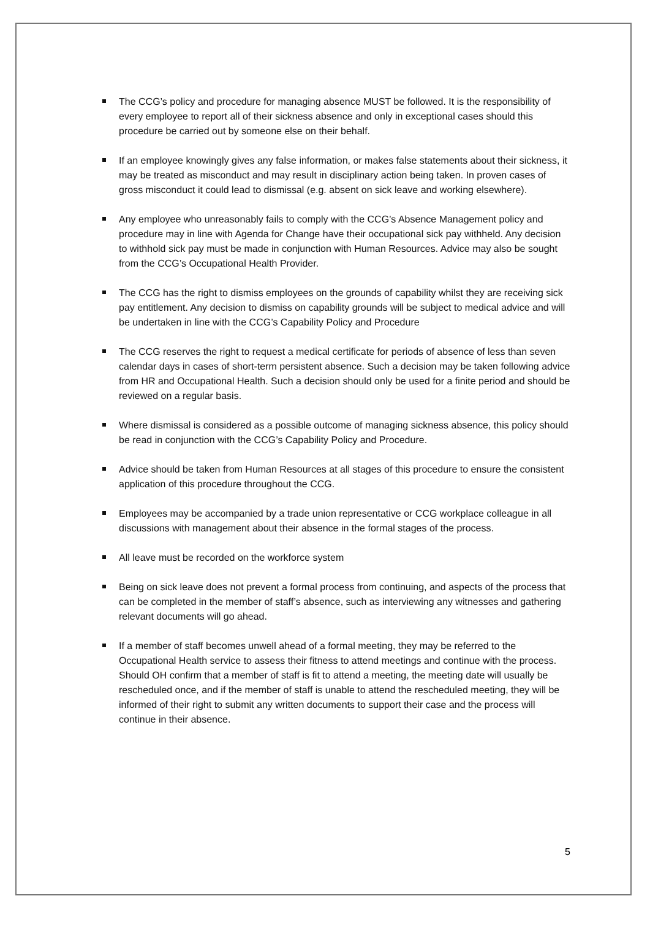The CCG’s policy and procedure for managing absence MUST be followed. It is the responsibility of every employee to report all of their sickness absence and only in exceptional cases should this procedure be carried out by someone else on their behalf.
If an employee knowingly gives any false information, or makes false statements about their sickness, it may be treated as misconduct and may result in disciplinary action being taken. In proven cases of gross misconduct it could lead to dismissal (e.g. absent on sick leave and working elsewhere).
Any employee who unreasonably fails to comply with the CCG’s Absence Management policy and procedure may in line with Agenda for Change have their occupational sick pay withheld. Any decision to withhold sick pay must be made in conjunction with Human Resources. Advice may also be sought from the CCG’s Occupational Health Provider.
The CCG has the right to dismiss employees on the grounds of capability whilst they are receiving sick pay entitlement. Any decision to dismiss on capability grounds will be subject to medical advice and will be undertaken in line with the CCG’s Capability Policy and Procedure
The CCG reserves the right to request a medical certificate for periods of absence of less than seven calendar days in cases of short-term persistent absence. Such a decision may be taken following advice from HR and Occupational Health. Such a decision should only be used for a finite period and should be reviewed on a regular basis.
Where dismissal is considered as a possible outcome of managing sickness absence, this policy should be read in conjunction with the CCG’s Capability Policy and Procedure.
Advice should be taken from Human Resources at all stages of this procedure to ensure the consistent application of this procedure throughout the CCG.
Employees may be accompanied by a trade union representative or CCG workplace colleague in all discussions with management about their absence in the formal stages of the process.
All leave must be recorded on the workforce system
Being on sick leave does not prevent a formal process from continuing, and aspects of the process that can be completed in the member of staff’s absence, such as interviewing any witnesses and gathering relevant documents will go ahead.
If a member of staff becomes unwell ahead of a formal meeting, they may be referred to the Occupational Health service to assess their fitness to attend meetings and continue with the process. Should OH confirm that a member of staff is fit to attend a meeting, the meeting date will usually be rescheduled once, and if the member of staff is unable to attend the rescheduled meeting, they will be informed of their right to submit any written documents to support their case and the process will continue in their absence.
5